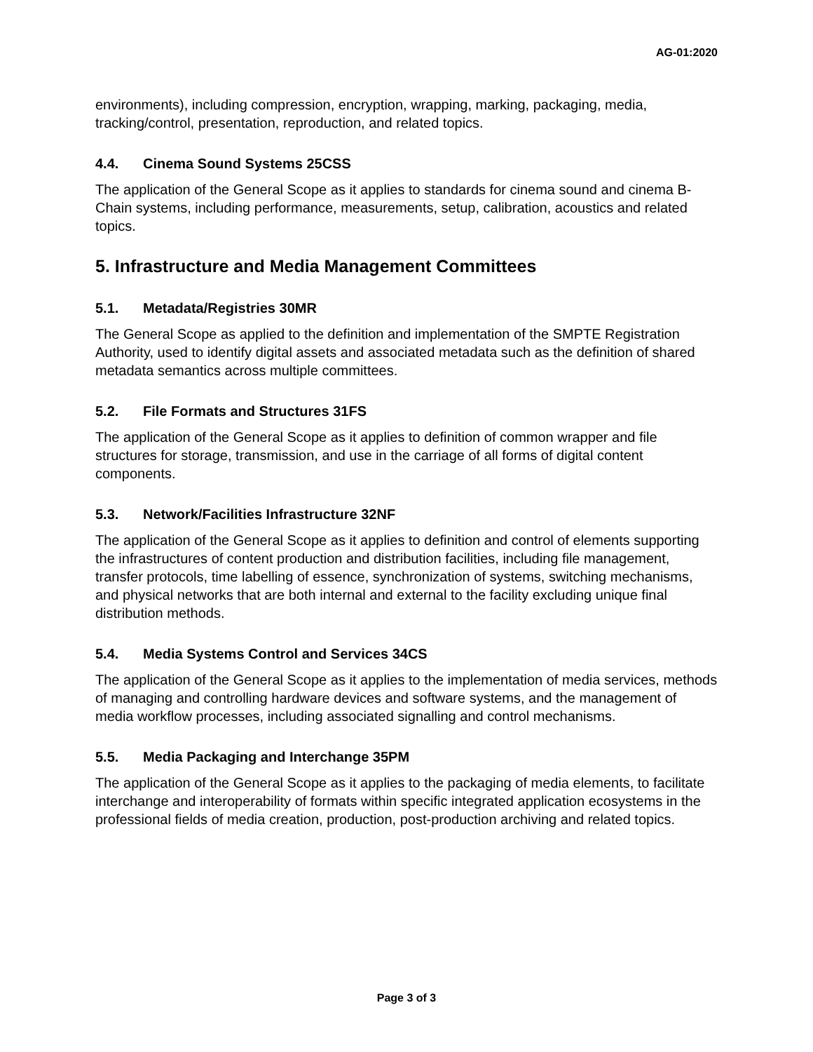AG-01:2020
environments), including compression, encryption, wrapping, marking, packaging, media, tracking/control, presentation, reproduction, and related topics.
4.4. Cinema Sound Systems 25CSS
The application of the General Scope as it applies to standards for cinema sound and cinema B-Chain systems, including performance, measurements, setup, calibration, acoustics and related topics.
5. Infrastructure and Media Management Committees
5.1. Metadata/Registries 30MR
The General Scope as applied to the definition and implementation of the SMPTE Registration Authority, used to identify digital assets and associated metadata such as the definition of shared metadata semantics across multiple committees.
5.2. File Formats and Structures 31FS
The application of the General Scope as it applies to definition of common wrapper and file structures for storage, transmission, and use in the carriage of all forms of digital content components.
5.3. Network/Facilities Infrastructure 32NF
The application of the General Scope as it applies to definition and control of elements supporting the infrastructures of content production and distribution facilities, including file management, transfer protocols, time labelling of essence, synchronization of systems, switching mechanisms, and physical networks that are both internal and external to the facility excluding unique final distribution methods.
5.4. Media Systems Control and Services 34CS
The application of the General Scope as it applies to the implementation of media services, methods of managing and controlling hardware devices and software systems, and the management of media workflow processes, including associated signalling and control mechanisms.
5.5. Media Packaging and Interchange 35PM
The application of the General Scope as it applies to the packaging of media elements, to facilitate interchange and interoperability of formats within specific integrated application ecosystems in the professional fields of media creation, production, post-production archiving and related topics.
Page 3 of 3